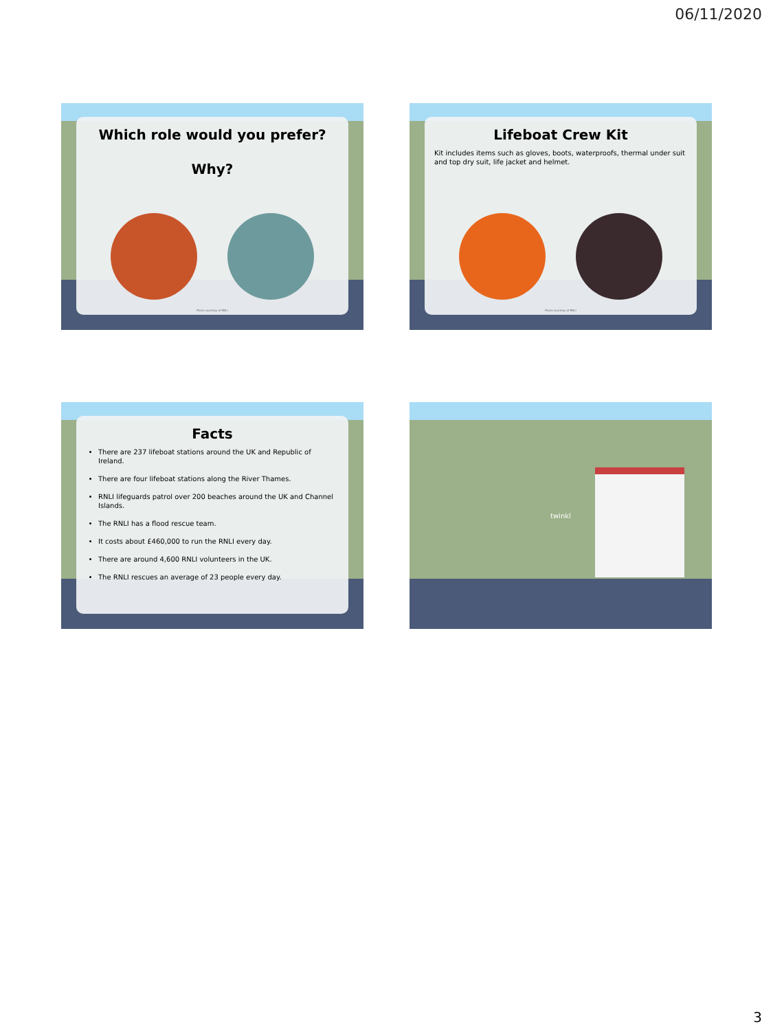06/11/2020
Which role would you prefer?
Why?
Photo courtesy of RNLI
Lifeboat Crew Kit
Kit includes items such as gloves, boots, waterproofs, thermal under suit and top dry suit, life jacket and helmet.
Photo courtesy of RNLI
Facts
There are 237 lifeboat stations around the UK and Republic of Ireland.
There are four lifeboat stations along the River Thames.
RNLI lifeguards patrol over 200 beaches around the UK and Channel Islands.
The RNLI has a flood rescue team.
It costs about £460,000 to run the RNLI every day.
There are around 4,600 RNLI volunteers in the UK.
The RNLI rescues an average of 23 people every day.
twinkl
3